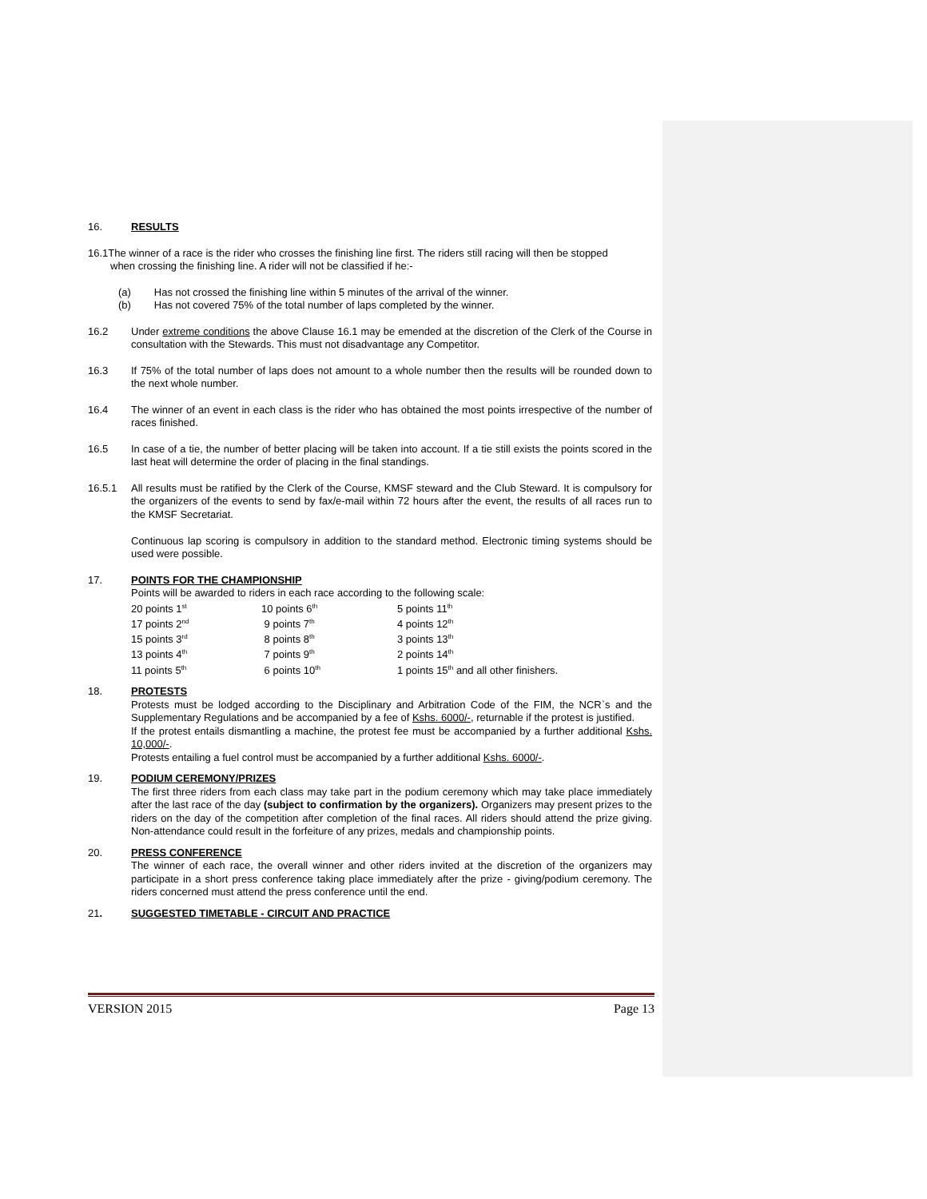16. RESULTS
16.1The winner of a race is the rider who crosses the finishing line first. The riders still racing will then be stopped
when crossing the finishing line. A rider will not be classified if he:-
(a) Has not crossed the finishing line within 5 minutes of the arrival of the winner.
(b) Has not covered 75% of the total number of laps completed by the winner.
16.2 Under extreme conditions the above Clause 16.1 may be emended at the discretion of the Clerk of the Course in consultation with the Stewards. This must not disadvantage any Competitor.
16.3 If 75% of the total number of laps does not amount to a whole number then the results will be rounded down to the next whole number.
16.4 The winner of an event in each class is the rider who has obtained the most points irrespective of the number of races finished.
16.5 In case of a tie, the number of better placing will be taken into account. If a tie still exists the points scored in the last heat will determine the order of placing in the final standings.
16.5.1 All results must be ratified by the Clerk of the Course, KMSF steward and the Club Steward. It is compulsory for the organizers of the events to send by fax/e-mail within 72 hours after the event, the results of all races run to the KMSF Secretariat.
Continuous lap scoring is compulsory in addition to the standard method. Electronic timing systems should be used were possible.
17. POINTS FOR THE CHAMPIONSHIP
Points will be awarded to riders in each race according to the following scale:
| 20 points 1<sup>st</sup> | 10 points 6<sup>th</sup> | 5 points 11<sup>th</sup> |
| 17 points 2<sup>nd</sup> | 9 points 7<sup>th</sup> | 4 points 12<sup>th</sup> |
| 15 points 3<sup>rd</sup> | 8 points 8<sup>th</sup> | 3 points 13<sup>th</sup> |
| 13 points 4<sup>th</sup> | 7 points 9<sup>th</sup> | 2 points 14<sup>th</sup> |
| 11 points 5<sup>th</sup> | 6 points 10<sup>th</sup> | 1 points 15<sup>th</sup> and all other finishers. |
18. PROTESTS
Protests must be lodged according to the Disciplinary and Arbitration Code of the FIM, the NCR`s and the Supplementary Regulations and be accompanied by a fee of Kshs. 6000/-, returnable if the protest is justified.
If the protest entails dismantling a machine, the protest fee must be accompanied by a further additional Kshs. 10,000/-.
Protests entailing a fuel control must be accompanied by a further additional Kshs. 6000/-.
19. PODIUM CEREMONY/PRIZES
The first three riders from each class may take part in the podium ceremony which may take place immediately after the last race of the day (subject to confirmation by the organizers). Organizers may present prizes to the riders on the day of the competition after completion of the final races. All riders should attend the prize giving. Non-attendance could result in the forfeiture of any prizes, medals and championship points.
20. PRESS CONFERENCE
The winner of each race, the overall winner and other riders invited at the discretion of the organizers may participate in a short press conference taking place immediately after the prize - giving/podium ceremony. The riders concerned must attend the press conference until the end.
21. SUGGESTED TIMETABLE - CIRCUIT AND PRACTICE
VERSION 2015 Page 13